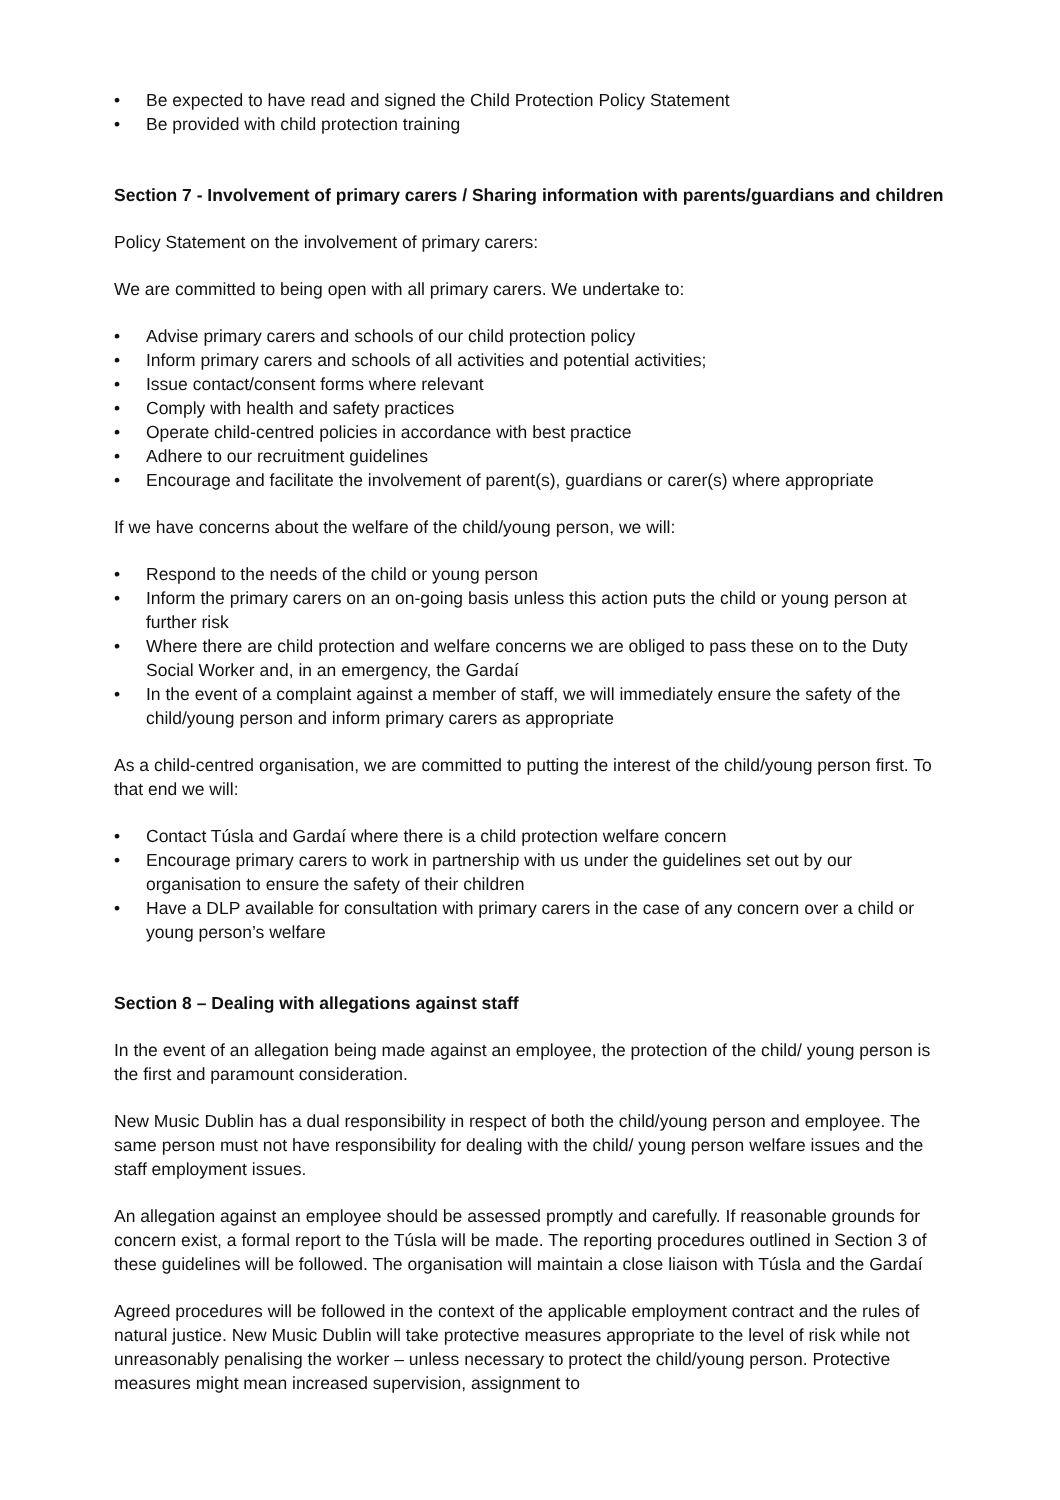• Be expected to have read and signed the Child Protection Policy Statement
• Be provided with child protection training
Section 7 - Involvement of primary carers / Sharing information with parents/guardians and children
Policy Statement on the involvement of primary carers:
We are committed to being open with all primary carers. We undertake to:
• Advise primary carers and schools of our child protection policy
• Inform primary carers and schools of all activities and potential activities;
• Issue contact/consent forms where relevant
• Comply with health and safety practices
• Operate child-centred policies in accordance with best practice
• Adhere to our recruitment guidelines
• Encourage and facilitate the involvement of parent(s), guardians or carer(s) where appropriate
If we have concerns about the welfare of the child/young person, we will:
• Respond to the needs of the child or young person
• Inform the primary carers on an on-going basis unless this action puts the child or young person at further risk
• Where there are child protection and welfare concerns we are obliged to pass these on to the Duty Social Worker and, in an emergency, the Gardaí
• In the event of a complaint against a member of staff, we will immediately ensure the safety of the child/young person and inform primary carers as appropriate
As a child-centred organisation, we are committed to putting the interest of the child/young person first. To that end we will:
• Contact Túsla and Gardaí where there is a child protection welfare concern
• Encourage primary carers to work in partnership with us under the guidelines set out by our organisation to ensure the safety of their children
• Have a DLP available for consultation with primary carers in the case of any concern over a child or young person’s welfare
Section 8 – Dealing with allegations against staff
In the event of an allegation being made against an employee, the protection of the child/ young person is the first and paramount consideration.
New Music Dublin has a dual responsibility in respect of both the child/young person and employee. The same person must not have responsibility for dealing with the child/ young person welfare issues and the staff employment issues.
An allegation against an employee should be assessed promptly and carefully. If reasonable grounds for concern exist, a formal report to the Túsla will be made. The reporting procedures outlined in Section 3 of these guidelines will be followed. The organisation will maintain a close liaison with Túsla and the Gardaí
Agreed procedures will be followed in the context of the applicable employment contract and the rules of natural justice. New Music Dublin will take protective measures appropriate to the level of risk while not unreasonably penalising the worker – unless necessary to protect the child/young person. Protective measures might mean increased supervision, assignment to